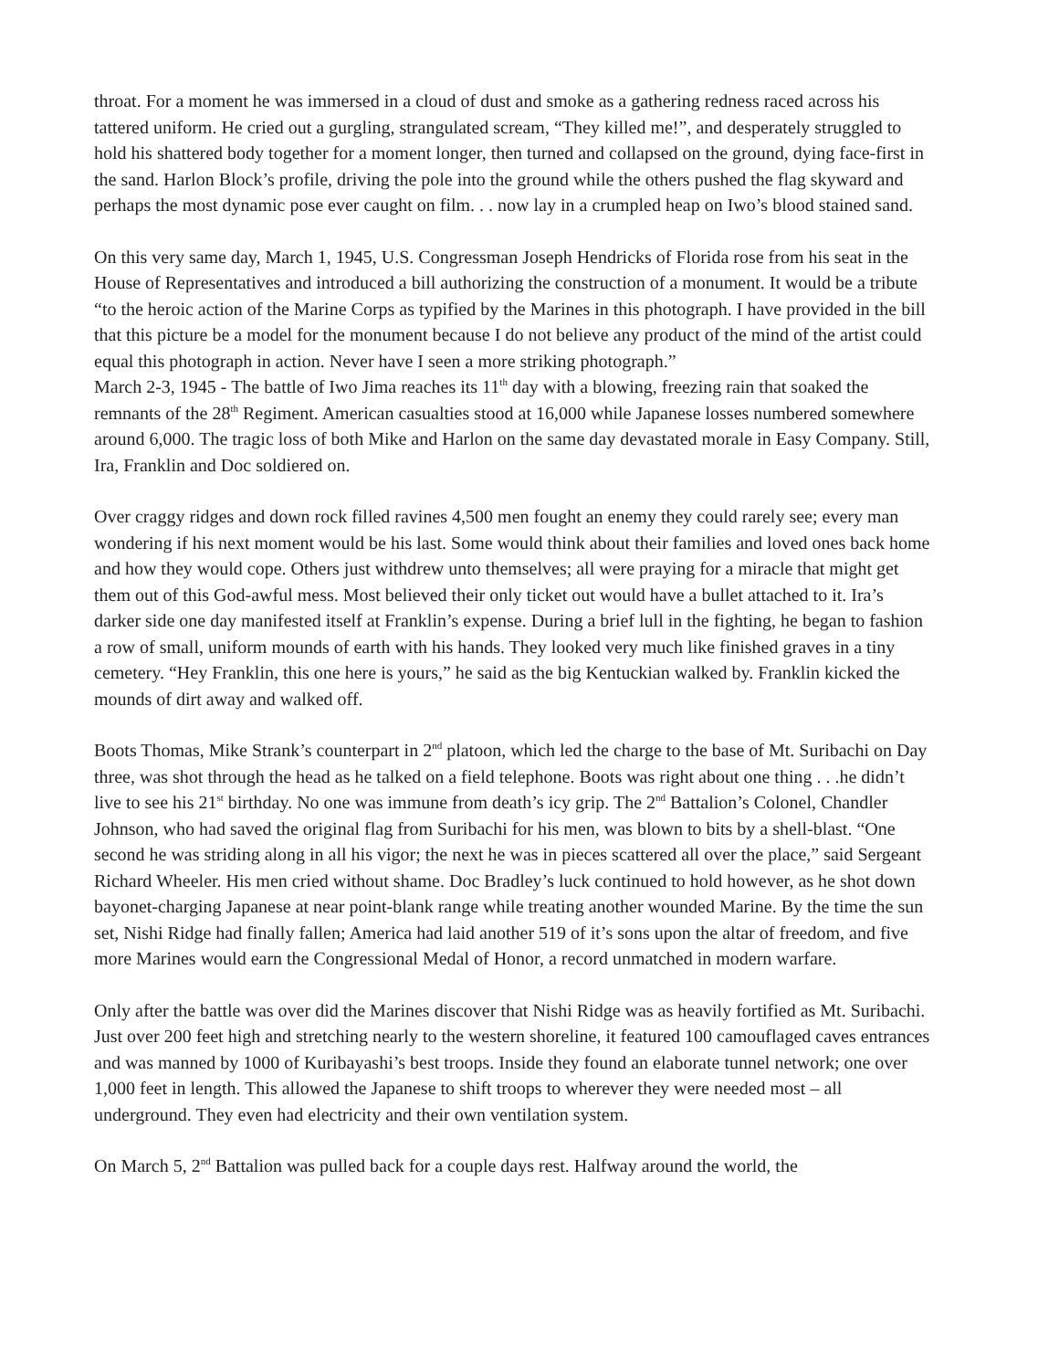throat. For a moment he was immersed in a cloud of dust and smoke as a gathering redness raced across his tattered uniform. He cried out a gurgling, strangulated scream, “They killed me!”, and desperately struggled to hold his shattered body together for a moment longer, then turned and collapsed on the ground, dying face-first in the sand. Harlon Block’s profile, driving the pole into the ground while the others pushed the flag skyward and perhaps the most dynamic pose ever caught on film. . . now lay in a crumpled heap on Iwo’s blood stained sand.
On this very same day, March 1, 1945, U.S. Congressman Joseph Hendricks of Florida rose from his seat in the House of Representatives and introduced a bill authorizing the construction of a monument. It would be a tribute “to the heroic action of the Marine Corps as typified by the Marines in this photograph. I have provided in the bill that this picture be a model for the monument because I do not believe any product of the mind of the artist could equal this photograph in action. Never have I seen a more striking photograph.”
March 2-3, 1945 - The battle of Iwo Jima reaches its 11<sup>th</sup> day with a blowing, freezing rain that soaked the remnants of the 28<sup>th</sup> Regiment. American casualties stood at 16,000 while Japanese losses numbered somewhere around 6,000. The tragic loss of both Mike and Harlon on the same day devastated morale in Easy Company. Still, Ira, Franklin and Doc soldiered on.
Over craggy ridges and down rock filled ravines 4,500 men fought an enemy they could rarely see; every man wondering if his next moment would be his last. Some would think about their families and loved ones back home and how they would cope. Others just withdrew unto themselves; all were praying for a miracle that might get them out of this God-awful mess. Most believed their only ticket out would have a bullet attached to it. Ira’s darker side one day manifested itself at Franklin’s expense. During a brief lull in the fighting, he began to fashion a row of small, uniform mounds of earth with his hands. They looked very much like finished graves in a tiny cemetery. “Hey Franklin, this one here is yours,” he said as the big Kentuckian walked by. Franklin kicked the mounds of dirt away and walked off.
Boots Thomas, Mike Strank’s counterpart in 2<sup>nd</sup> platoon, which led the charge to the base of Mt. Suribachi on Day three, was shot through the head as he talked on a field telephone. Boots was right about one thing . . .he didn’t live to see his 21<sup>st</sup> birthday. No one was immune from death’s icy grip. The 2<sup>nd</sup> Battalion’s Colonel, Chandler Johnson, who had saved the original flag from Suribachi for his men, was blown to bits by a shell-blast. “One second he was striding along in all his vigor; the next he was in pieces scattered all over the place,” said Sergeant Richard Wheeler. His men cried without shame. Doc Bradley’s luck continued to hold however, as he shot down bayonet-charging Japanese at near point-blank range while treating another wounded Marine. By the time the sun set, Nishi Ridge had finally fallen; America had laid another 519 of it’s sons upon the altar of freedom, and five more Marines would earn the Congressional Medal of Honor, a record unmatched in modern warfare.
Only after the battle was over did the Marines discover that Nishi Ridge was as heavily fortified as Mt. Suribachi. Just over 200 feet high and stretching nearly to the western shoreline, it featured 100 camouflaged caves entrances and was manned by 1000 of Kuribayashi’s best troops. Inside they found an elaborate tunnel network; one over 1,000 feet in length. This allowed the Japanese to shift troops to wherever they were needed most – all underground. They even had electricity and their own ventilation system.
On March 5, 2<sup>nd</sup> Battalion was pulled back for a couple days rest. Halfway around the world, the